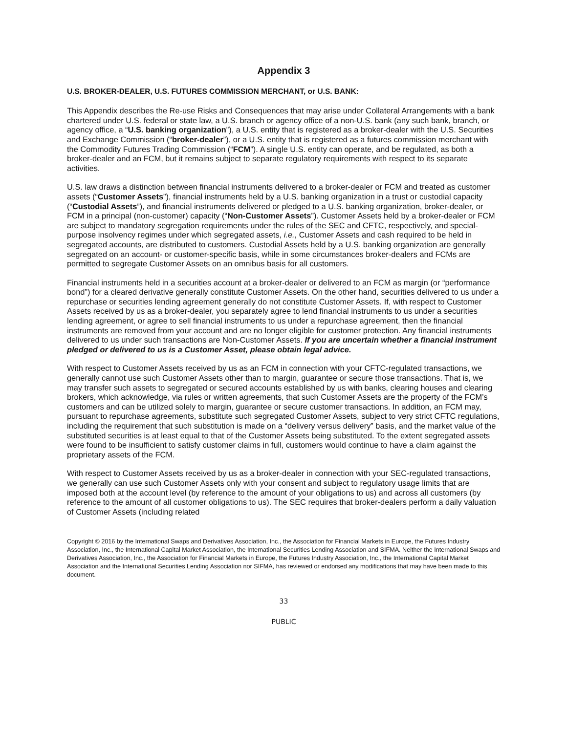Appendix 3
U.S. BROKER-DEALER, U.S. FUTURES COMMISSION MERCHANT, or U.S. BANK:
This Appendix describes the Re-use Risks and Consequences that may arise under Collateral Arrangements with a bank chartered under U.S. federal or state law, a U.S. branch or agency office of a non-U.S. bank (any such bank, branch, or agency office, a “U.S. banking organization”), a U.S. entity that is registered as a broker-dealer with the U.S. Securities and Exchange Commission (“broker-dealer”), or a U.S. entity that is registered as a futures commission merchant with the Commodity Futures Trading Commission (“FCM”). A single U.S. entity can operate, and be regulated, as both a broker-dealer and an FCM, but it remains subject to separate regulatory requirements with respect to its separate activities.
U.S. law draws a distinction between financial instruments delivered to a broker-dealer or FCM and treated as customer assets (“Customer Assets”), financial instruments held by a U.S. banking organization in a trust or custodial capacity (“Custodial Assets”), and financial instruments delivered or pledged to a U.S. banking organization, broker-dealer, or FCM in a principal (non-customer) capacity (“Non-Customer Assets”). Customer Assets held by a broker-dealer or FCM are subject to mandatory segregation requirements under the rules of the SEC and CFTC, respectively, and special-purpose insolvency regimes under which segregated assets, i.e., Customer Assets and cash required to be held in segregated accounts, are distributed to customers. Custodial Assets held by a U.S. banking organization are generally segregated on an account- or customer-specific basis, while in some circumstances broker-dealers and FCMs are permitted to segregate Customer Assets on an omnibus basis for all customers.
Financial instruments held in a securities account at a broker-dealer or delivered to an FCM as margin (or “performance bond”) for a cleared derivative generally constitute Customer Assets. On the other hand, securities delivered to us under a repurchase or securities lending agreement generally do not constitute Customer Assets. If, with respect to Customer Assets received by us as a broker-dealer, you separately agree to lend financial instruments to us under a securities lending agreement, or agree to sell financial instruments to us under a repurchase agreement, then the financial instruments are removed from your account and are no longer eligible for customer protection. Any financial instruments delivered to us under such transactions are Non-Customer Assets. If you are uncertain whether a financial instrument pledged or delivered to us is a Customer Asset, please obtain legal advice.
With respect to Customer Assets received by us as an FCM in connection with your CFTC-regulated transactions, we generally cannot use such Customer Assets other than to margin, guarantee or secure those transactions. That is, we may transfer such assets to segregated or secured accounts established by us with banks, clearing houses and clearing brokers, which acknowledge, via rules or written agreements, that such Customer Assets are the property of the FCM’s customers and can be utilized solely to margin, guarantee or secure customer transactions. In addition, an FCM may, pursuant to repurchase agreements, substitute such segregated Customer Assets, subject to very strict CFTC regulations, including the requirement that such substitution is made on a “delivery versus delivery” basis, and the market value of the substituted securities is at least equal to that of the Customer Assets being substituted. To the extent segregated assets were found to be insufficient to satisfy customer claims in full, customers would continue to have a claim against the proprietary assets of the FCM.
With respect to Customer Assets received by us as a broker-dealer in connection with your SEC-regulated transactions, we generally can use such Customer Assets only with your consent and subject to regulatory usage limits that are imposed both at the account level (by reference to the amount of your obligations to us) and across all customers (by reference to the amount of all customer obligations to us). The SEC requires that broker-dealers perform a daily valuation of Customer Assets (including related
Copyright © 2016 by the International Swaps and Derivatives Association, Inc., the Association for Financial Markets in Europe, the Futures Industry Association, Inc., the International Capital Market Association, the International Securities Lending Association and SIFMA. Neither the International Swaps and Derivatives Association, Inc., the Association for Financial Markets in Europe, the Futures Industry Association, Inc., the International Capital Market Association and the International Securities Lending Association nor SIFMA, has reviewed or endorsed any modifications that may have been made to this document.
33
PUBLIC